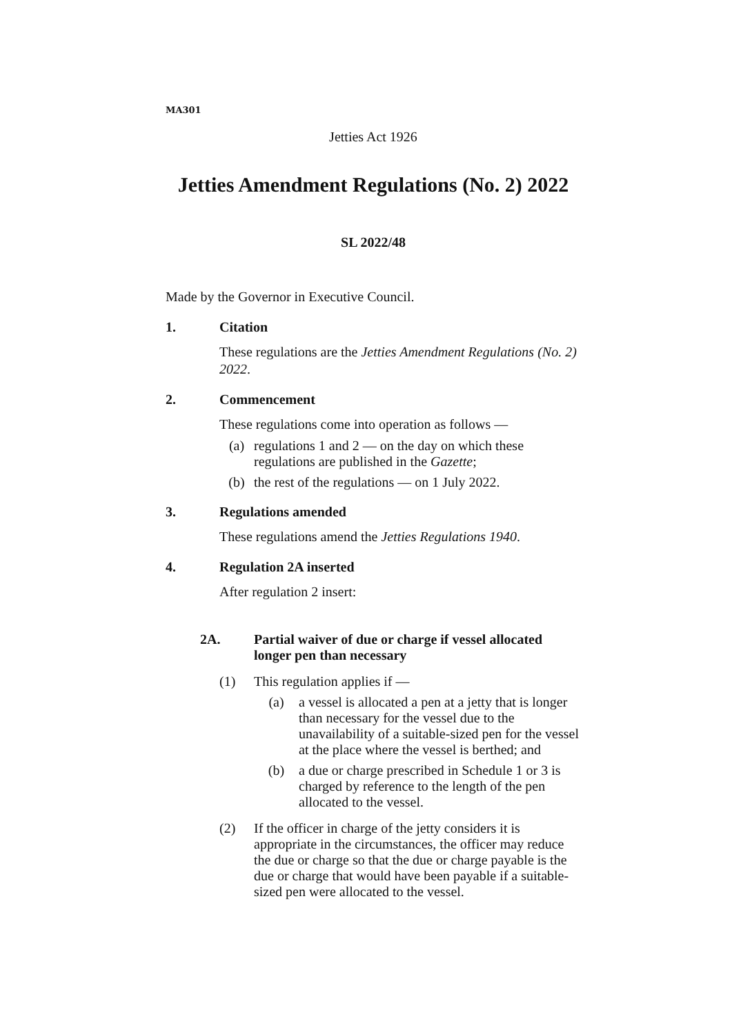MA301
Jetties Act 1926
Jetties Amendment Regulations (No. 2) 2022
SL 2022/48
Made by the Governor in Executive Council.
1. Citation
These regulations are the Jetties Amendment Regulations (No. 2) 2022.
2. Commencement
These regulations come into operation as follows —
(a) regulations 1 and 2 — on the day on which these regulations are published in the Gazette;
(b) the rest of the regulations — on 1 July 2022.
3. Regulations amended
These regulations amend the Jetties Regulations 1940.
4. Regulation 2A inserted
After regulation 2 insert:
2A. Partial waiver of due or charge if vessel allocated longer pen than necessary
(1) This regulation applies if —
(a) a vessel is allocated a pen at a jetty that is longer than necessary for the vessel due to the unavailability of a suitable-sized pen for the vessel at the place where the vessel is berthed; and
(b) a due or charge prescribed in Schedule 1 or 3 is charged by reference to the length of the pen allocated to the vessel.
(2) If the officer in charge of the jetty considers it is appropriate in the circumstances, the officer may reduce the due or charge so that the due or charge payable is the due or charge that would have been payable if a suitable-sized pen were allocated to the vessel.